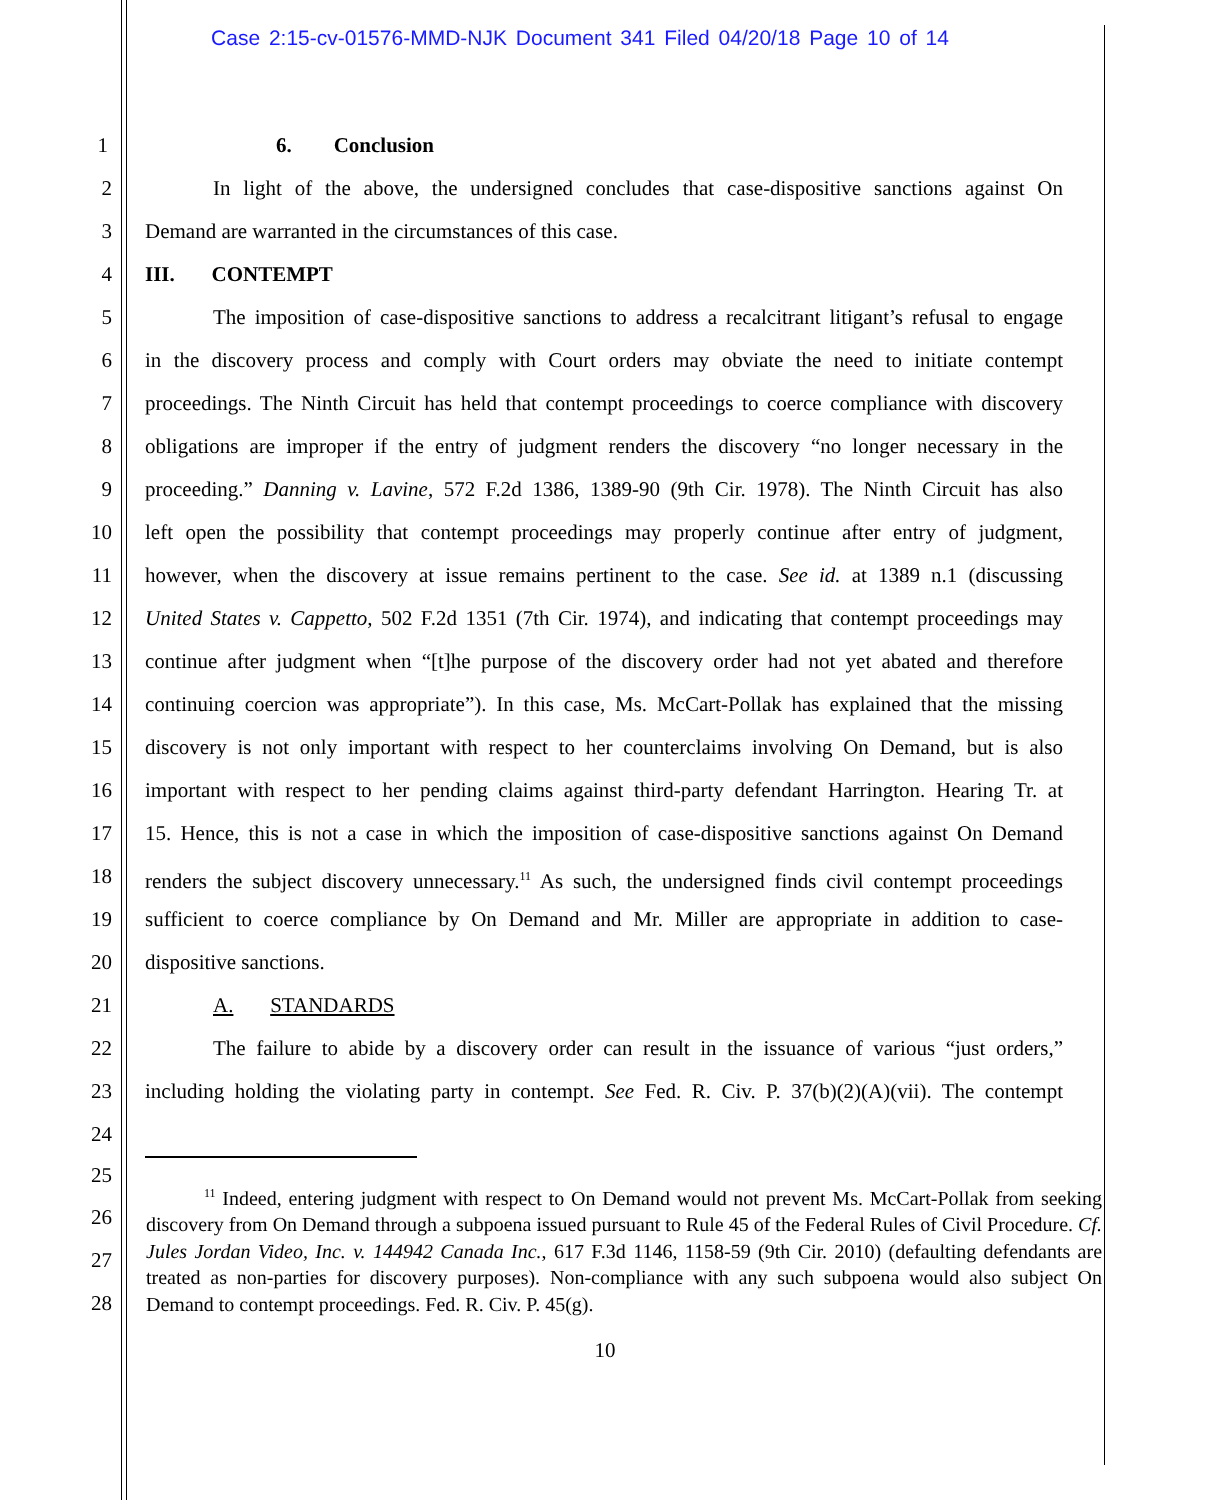Case 2:15-cv-01576-MMD-NJK Document 341 Filed 04/20/18 Page 10 of 14
1 6. Conclusion
2 In light of the above, the undersigned concludes that case-dispositive sanctions against On
3 Demand are warranted in the circumstances of this case.
4 III. CONTEMPT
5 The imposition of case-dispositive sanctions to address a recalcitrant litigant’s refusal to engage
6 in the discovery process and comply with Court orders may obviate the need to initiate contempt
7 proceedings. The Ninth Circuit has held that contempt proceedings to coerce compliance with discovery
8 obligations are improper if the entry of judgment renders the discovery “no longer necessary in the
9 proceeding.” Danning v. Lavine, 572 F.2d 1386, 1389-90 (9th Cir. 1978). The Ninth Circuit has also
10 left open the possibility that contempt proceedings may properly continue after entry of judgment,
11 however, when the discovery at issue remains pertinent to the case. See id. at 1389 n.1 (discussing
12 United States v. Cappetto, 502 F.2d 1351 (7th Cir. 1974), and indicating that contempt proceedings may
13 continue after judgment when “[t]he purpose of the discovery order had not yet abated and therefore
14 continuing coercion was appropriate”). In this case, Ms. McCart-Pollak has explained that the missing
15 discovery is not only important with respect to her counterclaims involving On Demand, but is also
16 important with respect to her pending claims against third-party defendant Harrington. Hearing Tr. at
17 15. Hence, this is not a case in which the imposition of case-dispositive sanctions against On Demand
18 renders the subject discovery unnecessary.<sup>11</sup> As such, the undersigned finds civil contempt proceedings
19 sufficient to coerce compliance by On Demand and Mr. Miller are appropriate in addition to case-
20 dispositive sanctions.
21 A. STANDARDS
22 The failure to abide by a discovery order can result in the issuance of various “just orders,”
23 including holding the violating party in contempt. See Fed. R. Civ. P. 37(b)(2)(A)(vii). The contempt
24
25
26
27
28
<sup>11</sup> Indeed, entering judgment with respect to On Demand would not prevent Ms. McCart-Pollak from seeking discovery from On Demand through a subpoena issued pursuant to Rule 45 of the Federal Rules of Civil Procedure. Cf. Jules Jordan Video, Inc. v. 144942 Canada Inc., 617 F.3d 1146, 1158-59 (9th Cir. 2010) (defaulting defendants are treated as non-parties for discovery purposes). Non-compliance with any such subpoena would also subject On Demand to contempt proceedings. Fed. R. Civ. P. 45(g).
10